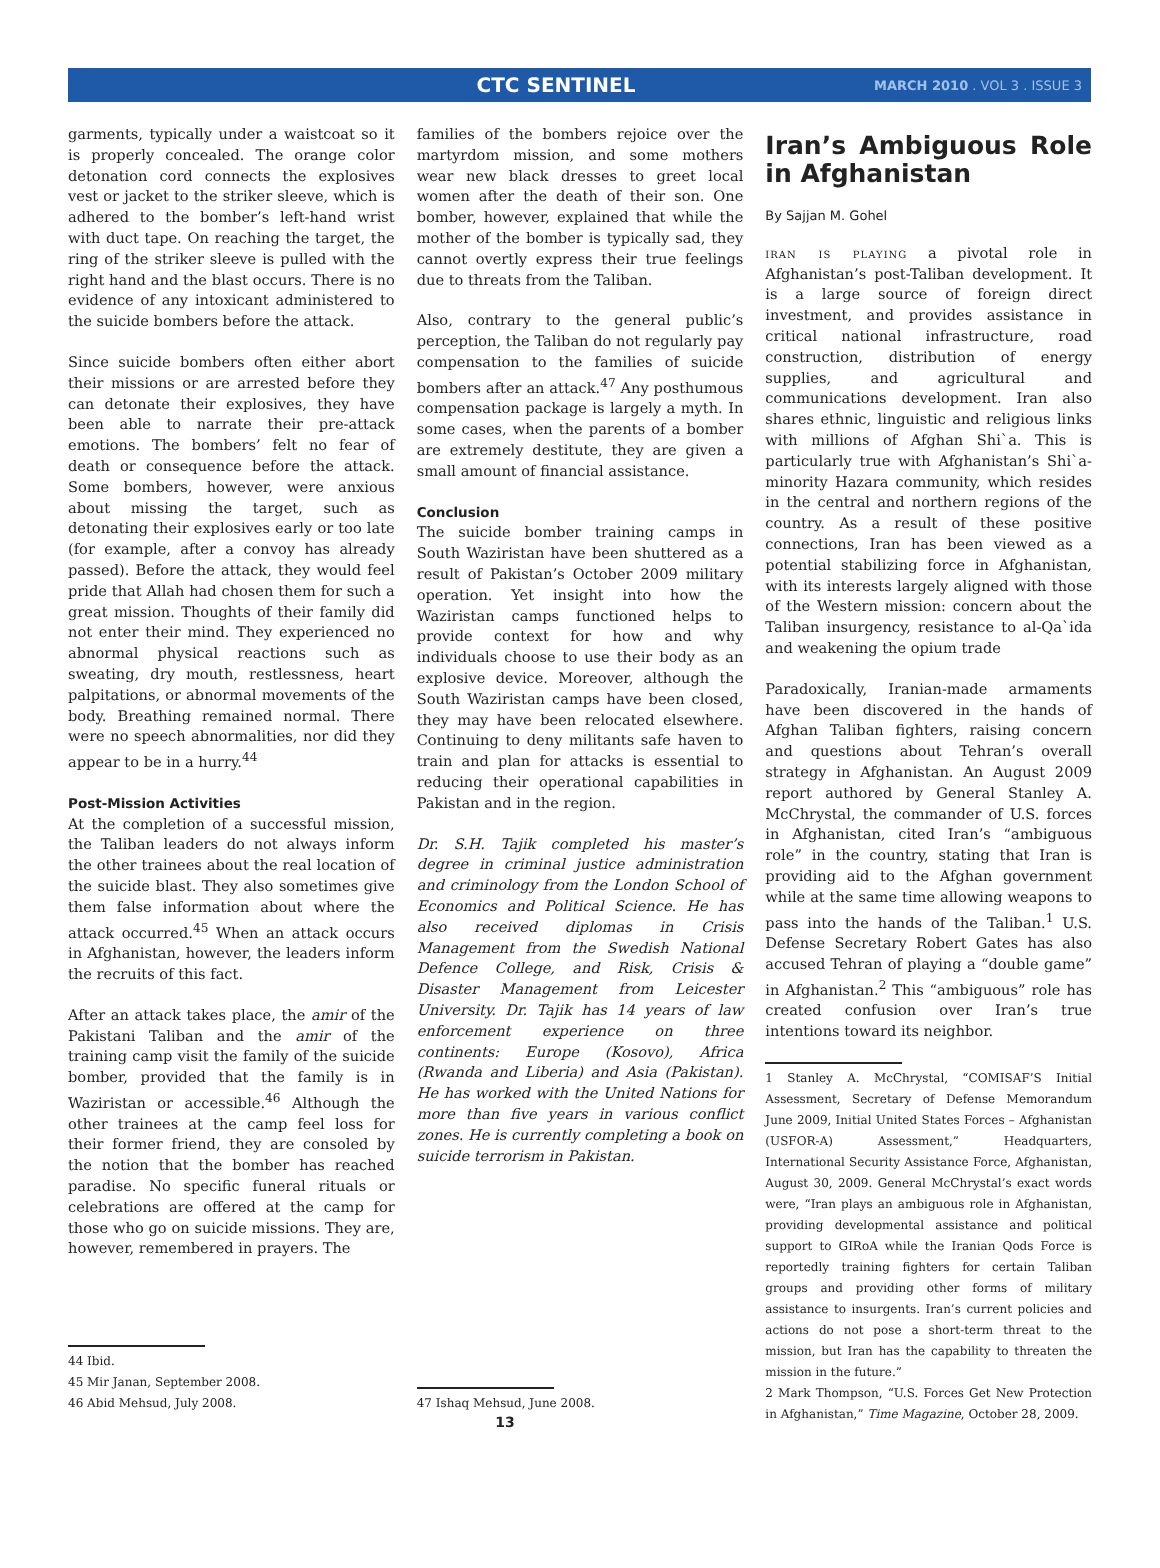CTC SENTINEL MARCH 2010 . VOL 3 . ISSUE 3
garments, typically under a waistcoat so it is properly concealed. The orange color detonation cord connects the explosives vest or jacket to the striker sleeve, which is adhered to the bomber’s left-hand wrist with duct tape. On reaching the target, the ring of the striker sleeve is pulled with the right hand and the blast occurs. There is no evidence of any intoxicant administered to the suicide bombers before the attack.
Since suicide bombers often either abort their missions or are arrested before they can detonate their explosives, they have been able to narrate their pre-attack emotions. The bombers’ felt no fear of death or consequence before the attack. Some bombers, however, were anxious about missing the target, such as detonating their explosives early or too late (for example, after a convoy has already passed). Before the attack, they would feel pride that Allah had chosen them for such a great mission. Thoughts of their family did not enter their mind. They experienced no abnormal physical reactions such as sweating, dry mouth, restlessness, heart palpitations, or abnormal movements of the body. Breathing remained normal. There were no speech abnormalities, nor did they appear to be in a hurry.<sup>44</sup>
Post-Mission Activities
At the completion of a successful mission, the Taliban leaders do not always inform the other trainees about the real location of the suicide blast. They also sometimes give them false information about where the attack occurred.<sup>45</sup> When an attack occurs in Afghanistan, however, the leaders inform the recruits of this fact.
After an attack takes place, the amir of the Pakistani Taliban and the amir of the training camp visit the family of the suicide bomber, provided that the family is in Waziristan or accessible.<sup>46</sup> Although the other trainees at the camp feel loss for their former friend, they are consoled by the notion that the bomber has reached paradise. No specific funeral rituals or celebrations are offered at the camp for those who go on suicide missions. They are, however, remembered in prayers. The
44 Ibid.
45 Mir Janan, September 2008.
46 Abid Mehsud, July 2008.
families of the bombers rejoice over the martyrdom mission, and some mothers wear new black dresses to greet local women after the death of their son. One bomber, however, explained that while the mother of the bomber is typically sad, they cannot overtly express their true feelings due to threats from the Taliban.
Also, contrary to the general public’s perception, the Taliban do not regularly pay compensation to the families of suicide bombers after an attack.<sup>47</sup> Any posthumous compensation package is largely a myth. In some cases, when the parents of a bomber are extremely destitute, they are given a small amount of financial assistance.
Conclusion
The suicide bomber training camps in South Waziristan have been shuttered as a result of Pakistan’s October 2009 military operation. Yet insight into how the Waziristan camps functioned helps to provide context for how and why individuals choose to use their body as an explosive device. Moreover, although the South Waziristan camps have been closed, they may have been relocated elsewhere. Continuing to deny militants safe haven to train and plan for attacks is essential to reducing their operational capabilities in Pakistan and in the region.
Dr. S.H. Tajik completed his master’s degree in criminal justice administration and criminology from the London School of Economics and Political Science. He has also received diplomas in Crisis Management from the Swedish National Defence College, and Risk, Crisis & Disaster Management from Leicester University. Dr. Tajik has 14 years of law enforcement experience on three continents: Europe (Kosovo), Africa (Rwanda and Liberia) and Asia (Pakistan). He has worked with the United Nations for more than five years in various conflict zones. He is currently completing a book on suicide terrorism in Pakistan.
47 Ishaq Mehsud, June 2008.
Iran’s Ambiguous Role in Afghanistan
By Sajjan M. Gohel
iran is playing a pivotal role in Afghanistan’s post-Taliban development. It is a large source of foreign direct investment, and provides assistance in critical national infrastructure, road construction, distribution of energy supplies, and agricultural and communications development. Iran also shares ethnic, linguistic and religious links with millions of Afghan Shi`a. This is particularly true with Afghanistan’s Shi`a-minority Hazara community, which resides in the central and northern regions of the country. As a result of these positive connections, Iran has been viewed as a potential stabilizing force in Afghanistan, with its interests largely aligned with those of the Western mission: concern about the Taliban insurgency, resistance to al-Qa`ida and weakening the opium trade
Paradoxically, Iranian-made armaments have been discovered in the hands of Afghan Taliban fighters, raising concern and questions about Tehran’s overall strategy in Afghanistan. An August 2009 report authored by General Stanley A. McChrystal, the commander of U.S. forces in Afghanistan, cited Iran’s “ambiguous role” in the country, stating that Iran is providing aid to the Afghan government while at the same time allowing weapons to pass into the hands of the Taliban.<sup>1</sup> U.S. Defense Secretary Robert Gates has also accused Tehran of playing a “double game” in Afghanistan.<sup>2</sup> This “ambiguous” role has created confusion over Iran’s true intentions toward its neighbor.
1 Stanley A. McChrystal, “COMISAF’S Initial Assessment, Secretary of Defense Memorandum June 2009, Initial United States Forces – Afghanistan (USFOR-A) Assessment,” Headquarters, International Security Assistance Force, Afghanistan, August 30, 2009. General McChrystal’s exact words were, “Iran plays an ambiguous role in Afghanistan, providing developmental assistance and political support to GIRoA while the Iranian Qods Force is reportedly training fighters for certain Taliban groups and providing other forms of military assistance to insurgents. Iran’s current policies and actions do not pose a short-term threat to the mission, but Iran has the capability to threaten the mission in the future.”
2 Mark Thompson, “U.S. Forces Get New Protection in Afghanistan,” Time Magazine, October 28, 2009.
13